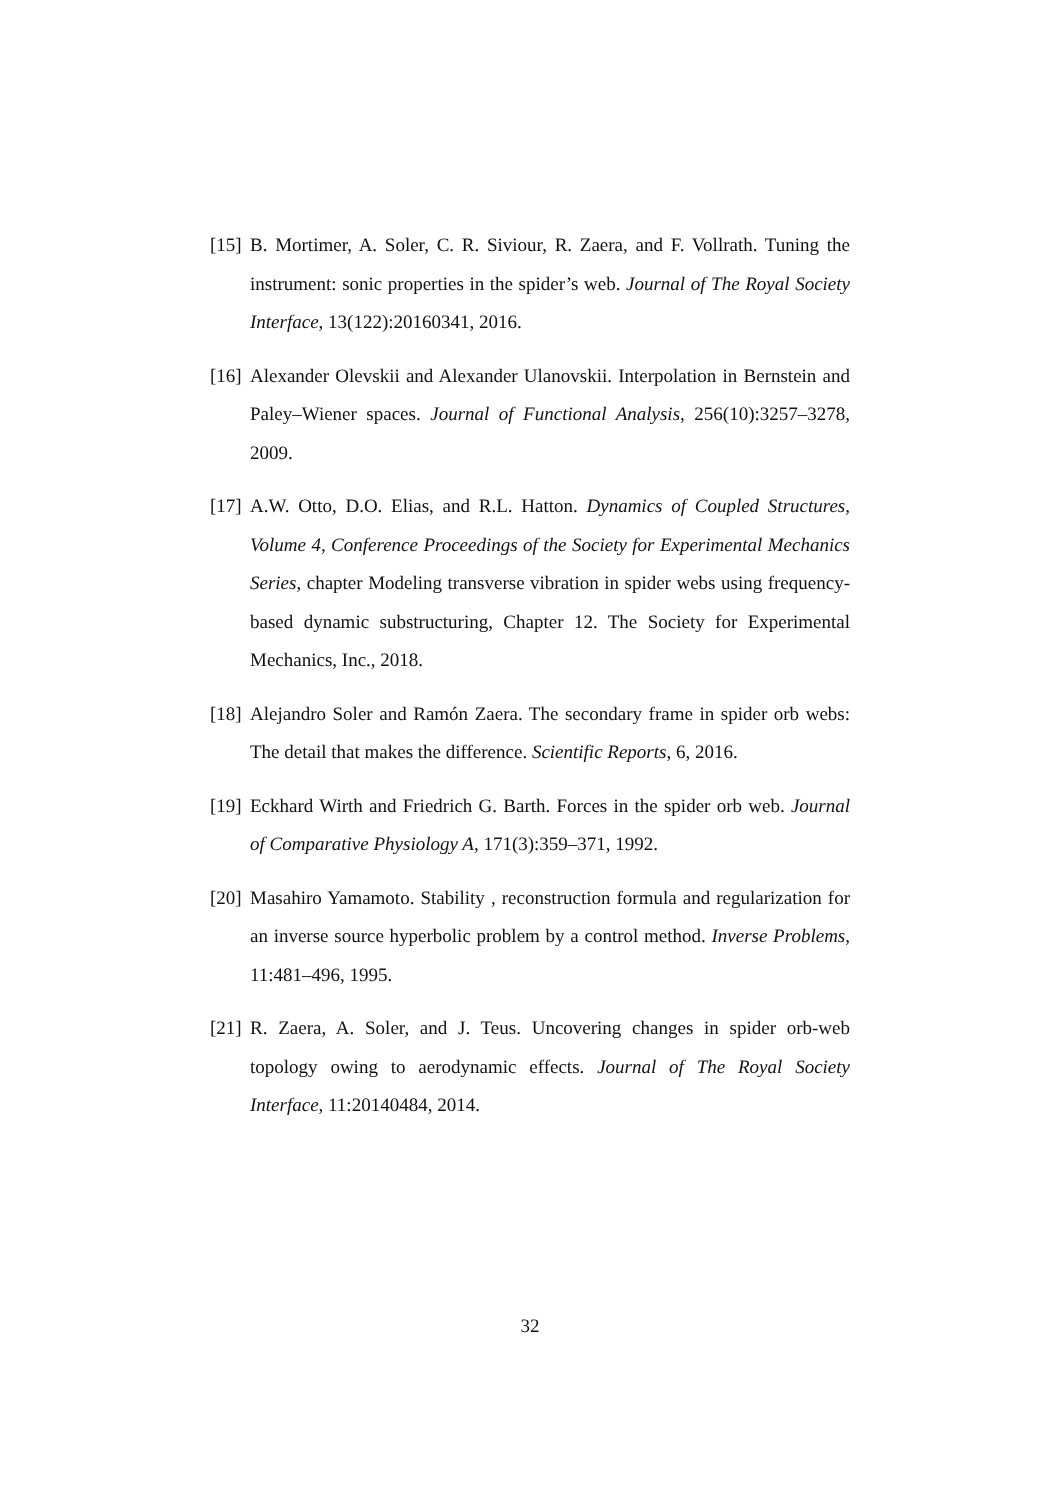[15] B. Mortimer, A. Soler, C. R. Siviour, R. Zaera, and F. Vollrath. Tuning the instrument: sonic properties in the spider’s web. Journal of The Royal Society Interface, 13(122):20160341, 2016.
[16] Alexander Olevskii and Alexander Ulanovskii. Interpolation in Bernstein and Paley–Wiener spaces. Journal of Functional Analysis, 256(10):3257–3278, 2009.
[17] A.W. Otto, D.O. Elias, and R.L. Hatton. Dynamics of Coupled Structures, Volume 4, Conference Proceedings of the Society for Experimental Mechanics Series, chapter Modeling transverse vibration in spider webs using frequency-based dynamic substructuring, Chapter 12. The Society for Experimental Mechanics, Inc., 2018.
[18] Alejandro Soler and Ramón Zaera. The secondary frame in spider orb webs: The detail that makes the difference. Scientific Reports, 6, 2016.
[19] Eckhard Wirth and Friedrich G. Barth. Forces in the spider orb web. Journal of Comparative Physiology A, 171(3):359–371, 1992.
[20] Masahiro Yamamoto. Stability , reconstruction formula and regularization for an inverse source hyperbolic problem by a control method. Inverse Problems, 11:481–496, 1995.
[21] R. Zaera, A. Soler, and J. Teus. Uncovering changes in spider orb-web topology owing to aerodynamic effects. Journal of The Royal Society Interface, 11:20140484, 2014.
32